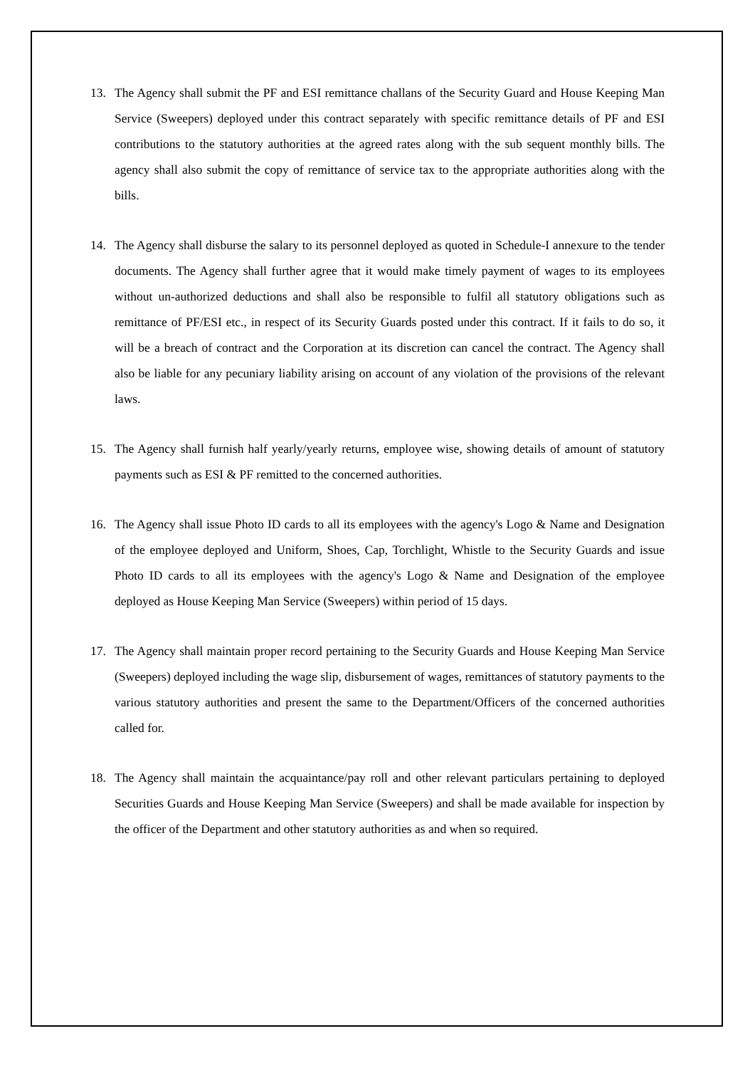13. The Agency shall submit the PF and ESI remittance challans of the Security Guard and House Keeping Man Service (Sweepers) deployed under this contract separately with specific remittance details of PF and ESI contributions to the statutory authorities at the agreed rates along with the sub sequent monthly bills. The agency shall also submit the copy of remittance of service tax to the appropriate authorities along with the bills.
14. The Agency shall disburse the salary to its personnel deployed as quoted in Schedule-I annexure to the tender documents. The Agency shall further agree that it would make timely payment of wages to its employees without un-authorized deductions and shall also be responsible to fulfil all statutory obligations such as remittance of PF/ESI etc., in respect of its Security Guards posted under this contract. If it fails to do so, it will be a breach of contract and the Corporation at its discretion can cancel the contract. The Agency shall also be liable for any pecuniary liability arising on account of any violation of the provisions of the relevant laws.
15. The Agency shall furnish half yearly/yearly returns, employee wise, showing details of amount of statutory payments such as ESI & PF remitted to the concerned authorities.
16. The Agency shall issue Photo ID cards to all its employees with the agency's Logo & Name and Designation of the employee deployed and Uniform, Shoes, Cap, Torchlight, Whistle to the Security Guards and issue Photo ID cards to all its employees with the agency's Logo & Name and Designation of the employee deployed as House Keeping Man Service (Sweepers) within period of 15 days.
17. The Agency shall maintain proper record pertaining to the Security Guards and House Keeping Man Service (Sweepers) deployed including the wage slip, disbursement of wages, remittances of statutory payments to the various statutory authorities and present the same to the Department/Officers of the concerned authorities called for.
18. The Agency shall maintain the acquaintance/pay roll and other relevant particulars pertaining to deployed Securities Guards and House Keeping Man Service (Sweepers) and shall be made available for inspection by the officer of the Department and other statutory authorities as and when so required.